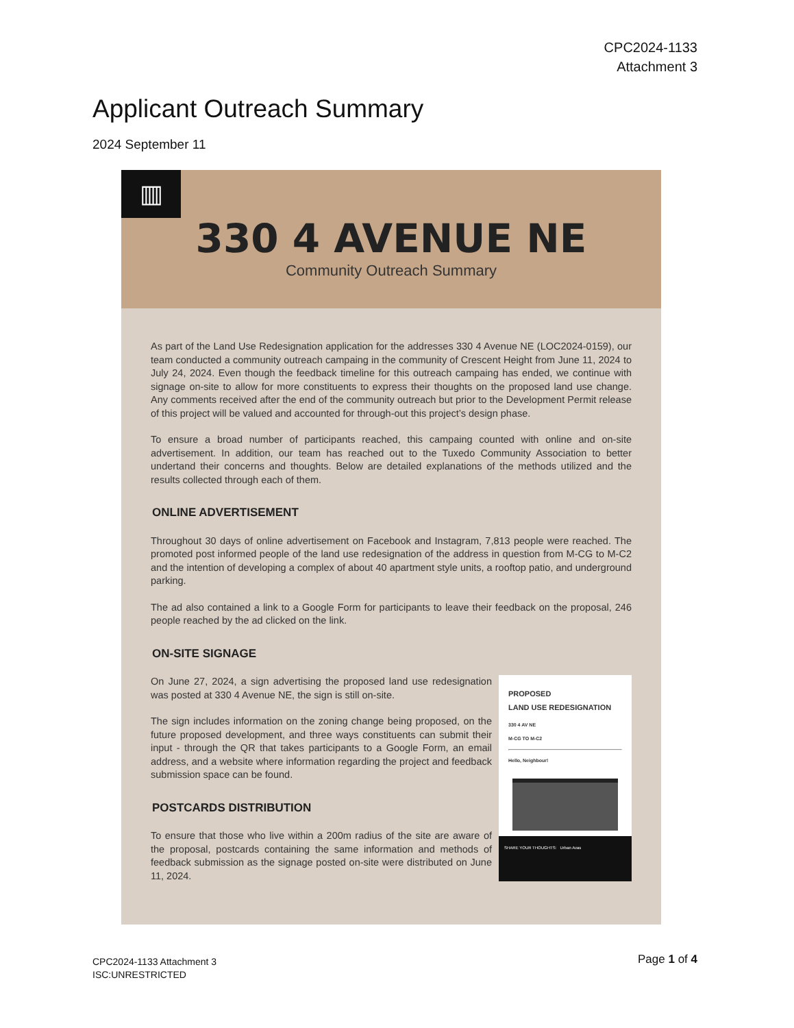CPC2024-1133
Attachment 3
Applicant Outreach Summary
2024 September 11
▥
330 4 AVENUE NE
Community Outreach Summary
As part of the Land Use Redesignation application for the addresses 330 4 Avenue NE (LOC2024-0159), our team conducted a community outreach campaing in the community of Crescent Height from June 11, 2024 to July 24, 2024. Even though the feedback timeline for this outreach campaing has ended, we continue with signage on-site to allow for more constituents to express their thoughts on the proposed land use change. Any comments received after the end of the community outreach but prior to the Development Permit release of this project will be valued and accounted for through-out this project’s design phase.
To ensure a broad number of participants reached, this campaing counted with online and on-site advertisement. In addition, our team has reached out to the Tuxedo Community Association to better undertand their concerns and thoughts. Below are detailed explanations of the methods utilized and the results collected through each of them.
ONLINE ADVERTISEMENT
Throughout 30 days of online advertisement on Facebook and Instagram, 7,813 people were reached. The promoted post informed people of the land use redesignation of the address in question from M-CG to M-C2 and the intention of developing a complex of about 40 apartment style units, a rooftop patio, and underground parking.
The ad also contained a link to a Google Form for participants to leave their feedback on the proposal, 246 people reached by the ad clicked on the link.
ON-SITE SIGNAGE
On June 27, 2024, a sign advertising the proposed land use redesignation was posted at 330 4 Avenue NE, the sign is still on-site.
The sign includes information on the zoning change being proposed, on the future proposed development, and three ways constituents can submit their input - through the QR that takes participants to a Google Form, an email address, and a website where information regarding the project and feedback submission space can be found.
POSTCARDS DISTRIBUTION
To ensure that those who live within a 200m radius of the site are aware of the proposal, postcards containing the same information and methods of feedback submission as the signage posted on-site were distributed on June 11, 2024.
PROPOSED
LAND USE REDESIGNATION
330 4 AV NE
M-CG TO M-C2
Hello, Neighbour!
SHARE YOUR THOUGHTS: Urban Avas
CPC2024-1133 Attachment 3
ISC:UNRESTRICTED
Page 1 of 4